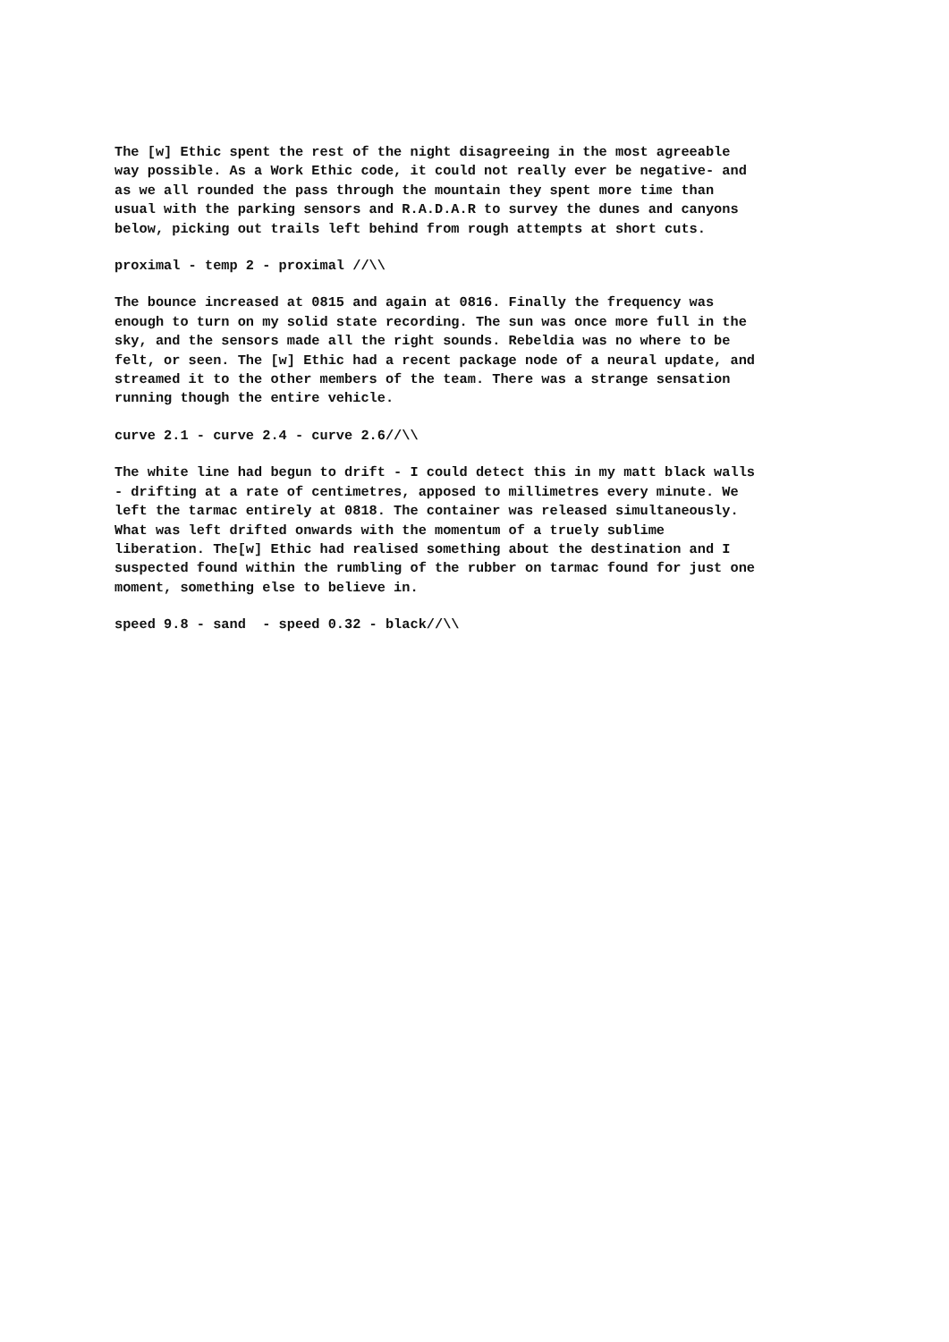The [w] Ethic spent the rest of the night disagreeing in the most agreeable way possible. As a Work Ethic code, it could not really ever be negative- and as we all rounded the pass through the mountain they spent more time than usual with the parking sensors and R.A.D.A.R to survey the dunes and canyons below, picking out trails left behind from rough attempts at short cuts.
proximal - temp 2 - proximal //\\
The bounce increased at 0815 and again at 0816. Finally the frequency was enough to turn on my solid state recording. The sun was once more full in the sky, and the sensors made all the right sounds. Rebeldia was no where to be felt, or seen. The [w] Ethic had a recent package node of a neural update, and streamed it to the other members of the team. There was a strange sensation running though the entire vehicle.
curve 2.1 - curve 2.4 - curve 2.6//\\
The white line had begun to drift - I could detect this in my matt black walls - drifting at a rate of centimetres, apposed to millimetres every minute. We left the tarmac entirely at 0818. The container was released simultaneously. What was left drifted onwards with the momentum of a truely sublime liberation. The[w] Ethic had realised something about the destination and I suspected found within the rumbling of the rubber on tarmac found for just one moment, something else to believe in.
speed 9.8 - sand - speed 0.32 - black//\\